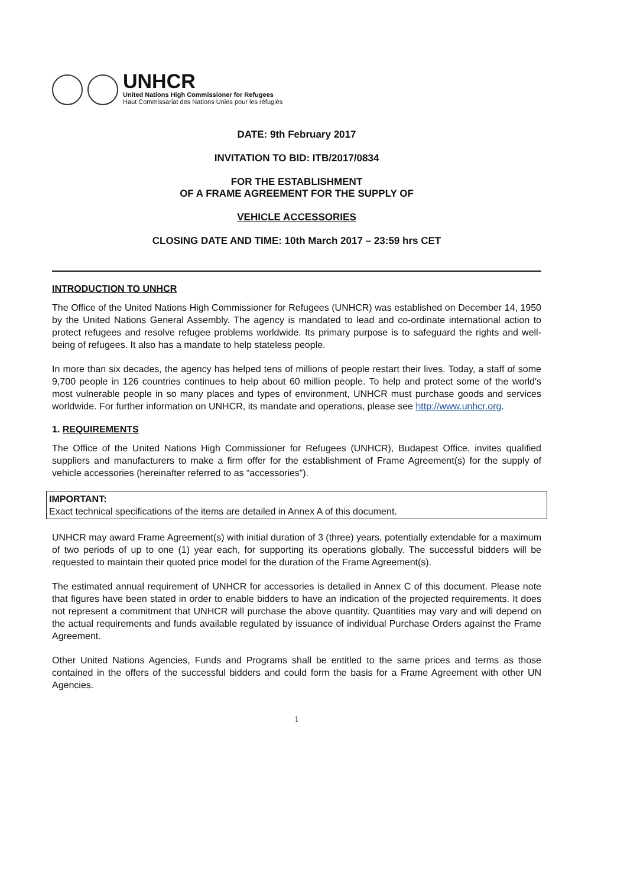UNHCR
United Nations High Commissioner for Refugees
Haut Commissariat des Nations Unies pour les réfugiés
DATE: 9th February 2017
INVITATION TO BID: ITB/2017/0834
FOR THE ESTABLISHMENT
OF A FRAME AGREEMENT FOR THE SUPPLY OF
VEHICLE ACCESSORIES
CLOSING DATE AND TIME: 10th March 2017 – 23:59 hrs CET
INTRODUCTION TO UNHCR
The Office of the United Nations High Commissioner for Refugees (UNHCR) was established on December 14, 1950 by the United Nations General Assembly. The agency is mandated to lead and co-ordinate international action to protect refugees and resolve refugee problems worldwide. Its primary purpose is to safeguard the rights and well-being of refugees. It also has a mandate to help stateless people.
In more than six decades, the agency has helped tens of millions of people restart their lives. Today, a staff of some 9,700 people in 126 countries continues to help about 60 million people. To help and protect some of the world's most vulnerable people in so many places and types of environment, UNHCR must purchase goods and services worldwide. For further information on UNHCR, its mandate and operations, please see http://www.unhcr.org.
1. REQUIREMENTS
The Office of the United Nations High Commissioner for Refugees (UNHCR), Budapest Office, invites qualified suppliers and manufacturers to make a firm offer for the establishment of Frame Agreement(s) for the supply of vehicle accessories (hereinafter referred to as “accessories”).
IMPORTANT:
Exact technical specifications of the items are detailed in Annex A of this document.
UNHCR may award Frame Agreement(s) with initial duration of 3 (three) years, potentially extendable for a maximum of two periods of up to one (1) year each, for supporting its operations globally. The successful bidders will be requested to maintain their quoted price model for the duration of the Frame Agreement(s).
The estimated annual requirement of UNHCR for accessories is detailed in Annex C of this document. Please note that figures have been stated in order to enable bidders to have an indication of the projected requirements. It does not represent a commitment that UNHCR will purchase the above quantity. Quantities may vary and will depend on the actual requirements and funds available regulated by issuance of individual Purchase Orders against the Frame Agreement.
Other United Nations Agencies, Funds and Programs shall be entitled to the same prices and terms as those contained in the offers of the successful bidders and could form the basis for a Frame Agreement with other UN Agencies.
1